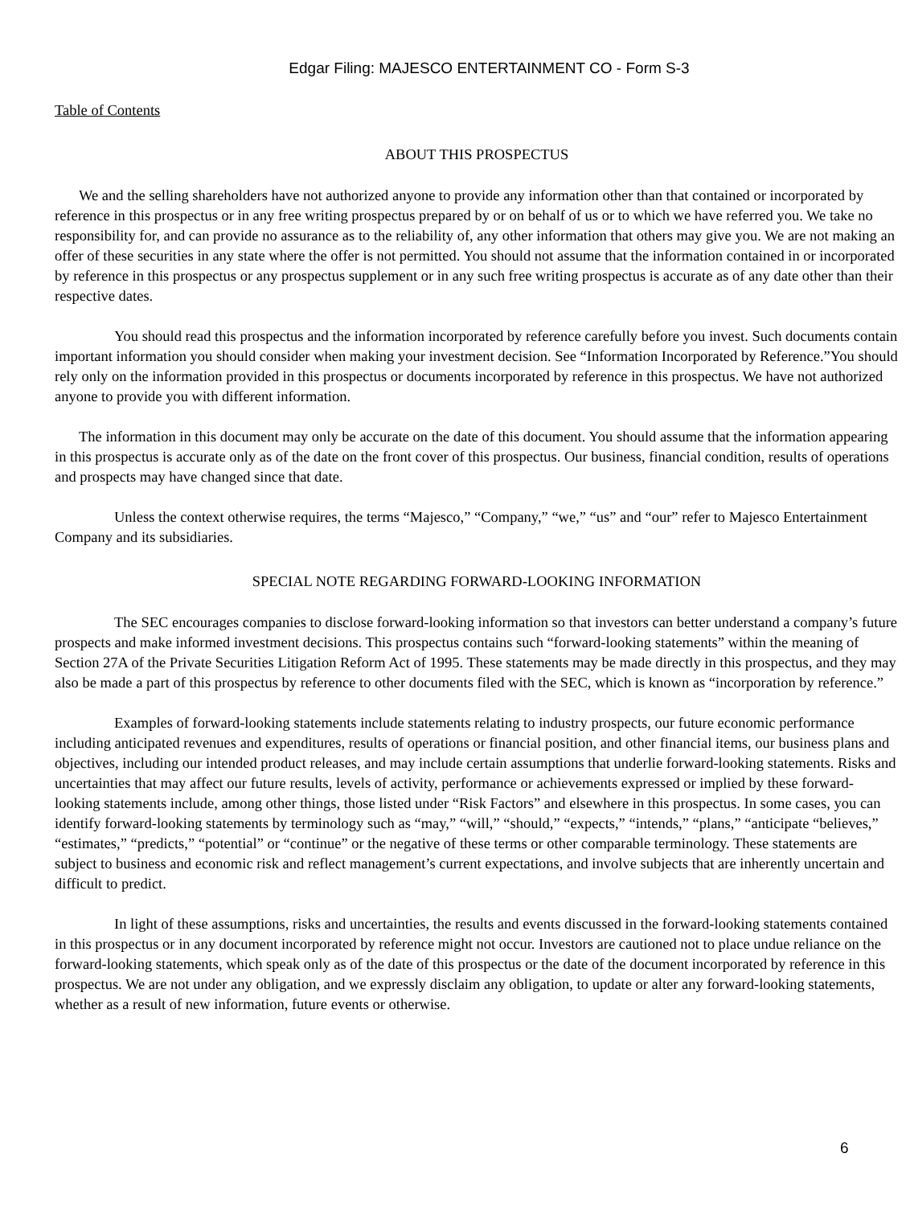Edgar Filing: MAJESCO ENTERTAINMENT CO - Form S-3
Table of Contents
ABOUT THIS PROSPECTUS
We and the selling shareholders have not authorized anyone to provide any information other than that contained or incorporated by reference in this prospectus or in any free writing prospectus prepared by or on behalf of us or to which we have referred you. We take no responsibility for, and can provide no assurance as to the reliability of, any other information that others may give you. We are not making an offer of these securities in any state where the offer is not permitted. You should not assume that the information contained in or incorporated by reference in this prospectus or any prospectus supplement or in any such free writing prospectus is accurate as of any date other than their respective dates.
You should read this prospectus and the information incorporated by reference carefully before you invest. Such documents contain important information you should consider when making your investment decision. See “Information Incorporated by Reference.”You should rely only on the information provided in this prospectus or documents incorporated by reference in this prospectus. We have not authorized anyone to provide you with different information.
The information in this document may only be accurate on the date of this document. You should assume that the information appearing in this prospectus is accurate only as of the date on the front cover of this prospectus. Our business, financial condition, results of operations and prospects may have changed since that date.
Unless the context otherwise requires, the terms “Majesco,” “Company,” “we,” “us” and “our” refer to Majesco Entertainment Company and its subsidiaries.
SPECIAL NOTE REGARDING FORWARD-LOOKING INFORMATION
The SEC encourages companies to disclose forward-looking information so that investors can better understand a company’s future prospects and make informed investment decisions. This prospectus contains such “forward-looking statements” within the meaning of Section 27A of the Private Securities Litigation Reform Act of 1995. These statements may be made directly in this prospectus, and they may also be made a part of this prospectus by reference to other documents filed with the SEC, which is known as “incorporation by reference.”
Examples of forward-looking statements include statements relating to industry prospects, our future economic performance including anticipated revenues and expenditures, results of operations or financial position, and other financial items, our business plans and objectives, including our intended product releases, and may include certain assumptions that underlie forward-looking statements. Risks and uncertainties that may affect our future results, levels of activity, performance or achievements expressed or implied by these forward-looking statements include, among other things, those listed under “Risk Factors” and elsewhere in this prospectus. In some cases, you can identify forward-looking statements by terminology such as “may,” “will,” “should,” “expects,” “intends,” “plans,” “anticipate “believes,” “estimates,” “predicts,” “potential” or “continue” or the negative of these terms or other comparable terminology. These statements are subject to business and economic risk and reflect management’s current expectations, and involve subjects that are inherently uncertain and difficult to predict.
In light of these assumptions, risks and uncertainties, the results and events discussed in the forward-looking statements contained in this prospectus or in any document incorporated by reference might not occur. Investors are cautioned not to place undue reliance on the forward-looking statements, which speak only as of the date of this prospectus or the date of the document incorporated by reference in this prospectus. We are not under any obligation, and we expressly disclaim any obligation, to update or alter any forward-looking statements, whether as a result of new information, future events or otherwise.
6